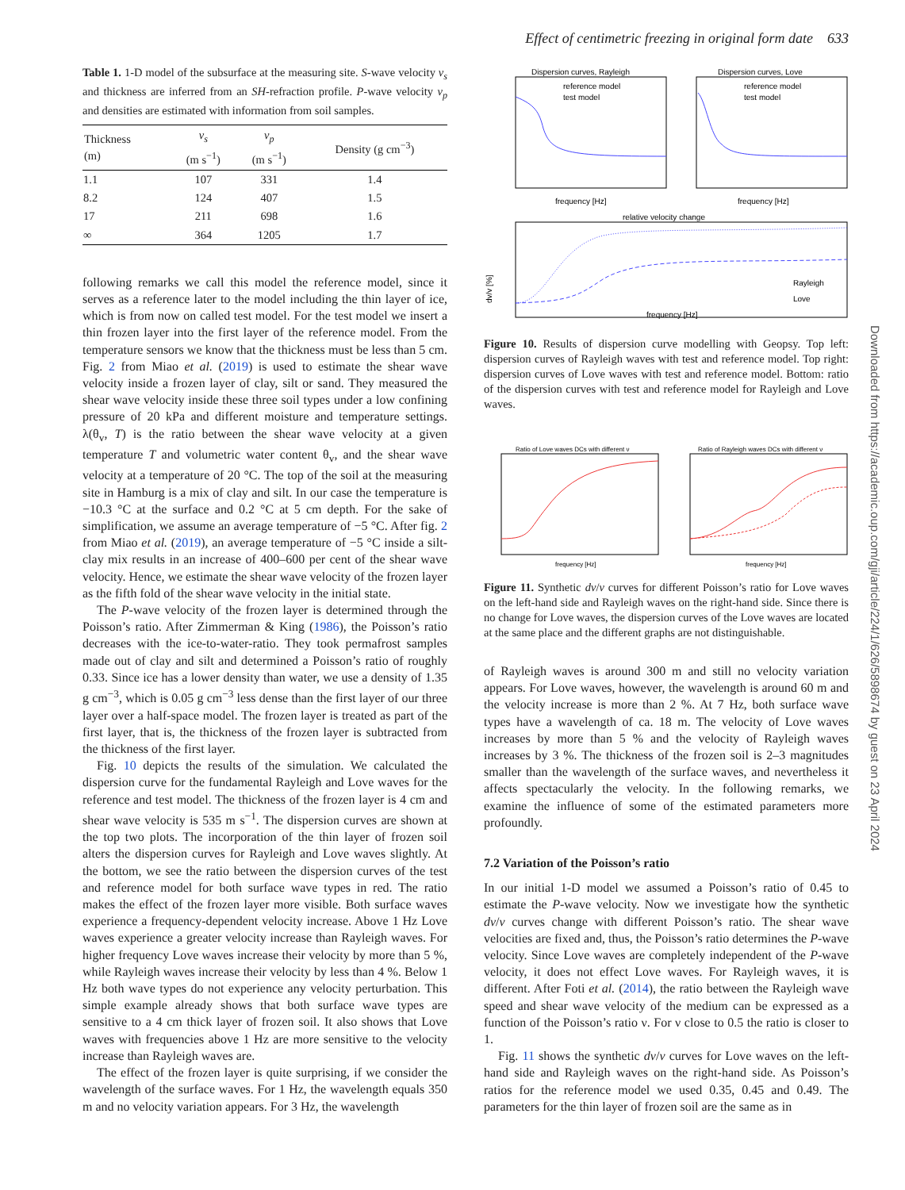Effect of centimetric freezing in original form date 633
Table 1. 1-D model of the subsurface at the measuring site. S-wave velocity v<sub>s</sub> and thickness are inferred from an SH-refraction profile. P-wave velocity v<sub>p</sub> and densities are estimated with information from soil samples.
| Thickness (m) | v<sub>s</sub> (m s<sup>−1</sup>) | v<sub>p</sub> (m s<sup>−1</sup>) | Density (g cm<sup>−3</sup>) |
| --- | --- | --- | --- |
| 1.1 | 107 | 331 | 1.4 |
| 8.2 | 124 | 407 | 1.5 |
| 17 | 211 | 698 | 1.6 |
| ∞ | 364 | 1205 | 1.7 |
following remarks we call this model the reference model, since it serves as a reference later to the model including the thin layer of ice, which is from now on called test model. For the test model we insert a thin frozen layer into the first layer of the reference model. From the temperature sensors we know that the thickness must be less than 5 cm. Fig. 2 from Miao et al. (2019) is used to estimate the shear wave velocity inside a frozen layer of clay, silt or sand. They measured the shear wave velocity inside these three soil types under a low confining pressure of 20 kPa and different moisture and temperature settings. λ(θ<sub>v</sub>, T) is the ratio between the shear wave velocity at a given temperature T and volumetric water content θ<sub>v</sub>, and the shear wave velocity at a temperature of 20 °C. The top of the soil at the measuring site in Hamburg is a mix of clay and silt. In our case the temperature is −10.3 °C at the surface and 0.2 °C at 5 cm depth. For the sake of simplification, we assume an average temperature of −5 °C. After fig. 2 from Miao et al. (2019), an average temperature of −5 °C inside a silt-clay mix results in an increase of 400–600 per cent of the shear wave velocity. Hence, we estimate the shear wave velocity of the frozen layer as the fifth fold of the shear wave velocity in the initial state.
The P-wave velocity of the frozen layer is determined through the Poisson’s ratio. After Zimmerman & King (1986), the Poisson’s ratio decreases with the ice-to-water-ratio. They took permafrost samples made out of clay and silt and determined a Poisson’s ratio of roughly 0.33. Since ice has a lower density than water, we use a density of 1.35 g cm<sup>−3</sup>, which is 0.05 g cm<sup>−3</sup> less dense than the first layer of our three layer over a half-space model. The frozen layer is treated as part of the first layer, that is, the thickness of the frozen layer is subtracted from the thickness of the first layer.
Fig. 10 depicts the results of the simulation. We calculated the dispersion curve for the fundamental Rayleigh and Love waves for the reference and test model. The thickness of the frozen layer is 4 cm and shear wave velocity is 535 m s<sup>−1</sup>. The dispersion curves are shown at the top two plots. The incorporation of the thin layer of frozen soil alters the dispersion curves for Rayleigh and Love waves slightly. At the bottom, we see the ratio between the dispersion curves of the test and reference model for both surface wave types in red. The ratio makes the effect of the frozen layer more visible. Both surface waves experience a frequency-dependent velocity increase. Above 1 Hz Love waves experience a greater velocity increase than Rayleigh waves. For higher frequency Love waves increase their velocity by more than 5 %, while Rayleigh waves increase their velocity by less than 4 %. Below 1 Hz both wave types do not experience any velocity perturbation. This simple example already shows that both surface wave types are sensitive to a 4 cm thick layer of frozen soil. It also shows that Love waves with frequencies above 1 Hz are more sensitive to the velocity increase than Rayleigh waves are.
The effect of the frozen layer is quite surprising, if we consider the wavelength of the surface waves. For 1 Hz, the wavelength equals 350 m and no velocity variation appears. For 3 Hz, the wavelength
Dispersion curves, Rayleigh
Dispersion curves, Love
reference model
test model
reference model
test model
frequency [Hz]
frequency [Hz]
relative velocity change
Rayleigh
Love
dv/v [%]
frequency [Hz]
Figure 10. Results of dispersion curve modelling with Geopsy. Top left: dispersion curves of Rayleigh waves with test and reference model. Top right: dispersion curves of Love waves with test and reference model. Bottom: ratio of the dispersion curves with test and reference model for Rayleigh and Love waves.
Ratio of Love waves DCs with different ν
Ratio of Rayleigh waves DCs with different ν
frequency [Hz]
frequency [Hz]
Figure 11. Synthetic dv/v curves for different Poisson’s ratio for Love waves on the left-hand side and Rayleigh waves on the right-hand side. Since there is no change for Love waves, the dispersion curves of the Love waves are located at the same place and the different graphs are not distinguishable.
of Rayleigh waves is around 300 m and still no velocity variation appears. For Love waves, however, the wavelength is around 60 m and the velocity increase is more than 2 %. At 7 Hz, both surface wave types have a wavelength of ca. 18 m. The velocity of Love waves increases by more than 5 % and the velocity of Rayleigh waves increases by 3 %. The thickness of the frozen soil is 2–3 magnitudes smaller than the wavelength of the surface waves, and nevertheless it affects spectacularly the velocity. In the following remarks, we examine the influence of some of the estimated parameters more profoundly.
7.2 Variation of the Poisson’s ratio
In our initial 1-D model we assumed a Poisson’s ratio of 0.45 to estimate the P-wave velocity. Now we investigate how the synthetic dv/v curves change with different Poisson’s ratio. The shear wave velocities are fixed and, thus, the Poisson’s ratio determines the P-wave velocity. Since Love waves are completely independent of the P-wave velocity, it does not effect Love waves. For Rayleigh waves, it is different. After Foti et al. (2014), the ratio between the Rayleigh wave speed and shear wave velocity of the medium can be expressed as a function of the Poisson’s ratio ν. For ν close to 0.5 the ratio is closer to 1.
Fig. 11 shows the synthetic dv/v curves for Love waves on the left-hand side and Rayleigh waves on the right-hand side. As Poisson’s ratios for the reference model we used 0.35, 0.45 and 0.49. The parameters for the thin layer of frozen soil are the same as in
Downloaded from https://academic.oup.com/gji/article/224/1/626/5898674 by guest on 23 April 2024